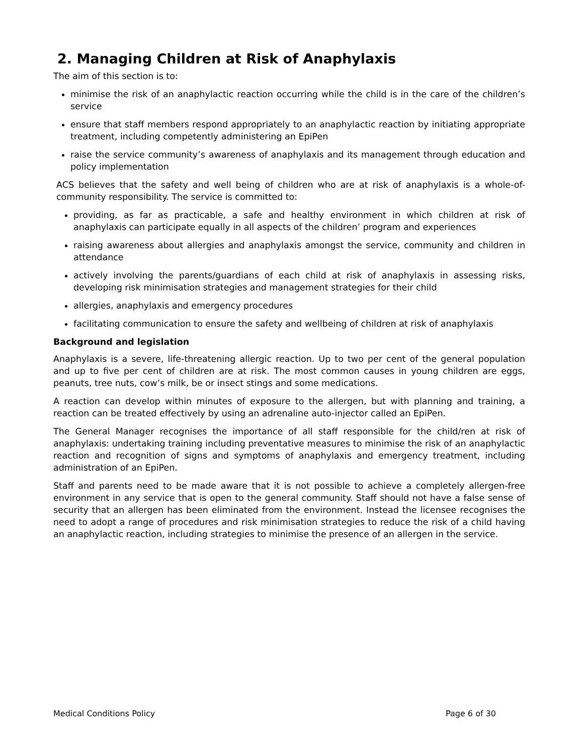2. Managing Children at Risk of Anaphylaxis
The aim of this section is to:
minimise the risk of an anaphylactic reaction occurring while the child is in the care of the children’s service
ensure that staff members respond appropriately to an anaphylactic reaction by initiating appropriate treatment, including competently administering an EpiPen
raise the service community’s awareness of anaphylaxis and its management through education and policy implementation
ACS believes that the safety and well being of children who are at risk of anaphylaxis is a whole-of-community responsibility. The service is committed to:
providing, as far as practicable, a safe and healthy environment in which children at risk of anaphylaxis can participate equally in all aspects of the children’ program and experiences
raising awareness about allergies and anaphylaxis amongst the service, community and children in attendance
actively involving the parents/guardians of each child at risk of anaphylaxis in assessing risks, developing risk minimisation strategies and management strategies for their child
allergies, anaphylaxis and emergency procedures
facilitating communication to ensure the safety and wellbeing of children at risk of anaphylaxis
Background and legislation
Anaphylaxis is a severe, life-threatening allergic reaction. Up to two per cent of the general population and up to five per cent of children are at risk. The most common causes in young children are eggs, peanuts, tree nuts, cow’s milk, be or insect stings and some medications.
A reaction can develop within minutes of exposure to the allergen, but with planning and training, a reaction can be treated effectively by using an adrenaline auto-injector called an EpiPen.
The General Manager recognises the importance of all staff responsible for the child/ren at risk of anaphylaxis: undertaking training including preventative measures to minimise the risk of an anaphylactic reaction and recognition of signs and symptoms of anaphylaxis and emergency treatment, including administration of an EpiPen.
Staff and parents need to be made aware that it is not possible to achieve a completely allergen-free environment in any service that is open to the general community. Staff should not have a false sense of security that an allergen has been eliminated from the environment. Instead the licensee recognises the need to adopt a range of procedures and risk minimisation strategies to reduce the risk of a child having an anaphylactic reaction, including strategies to minimise the presence of an allergen in the service.
Medical Conditions Policy Page 6 of 30